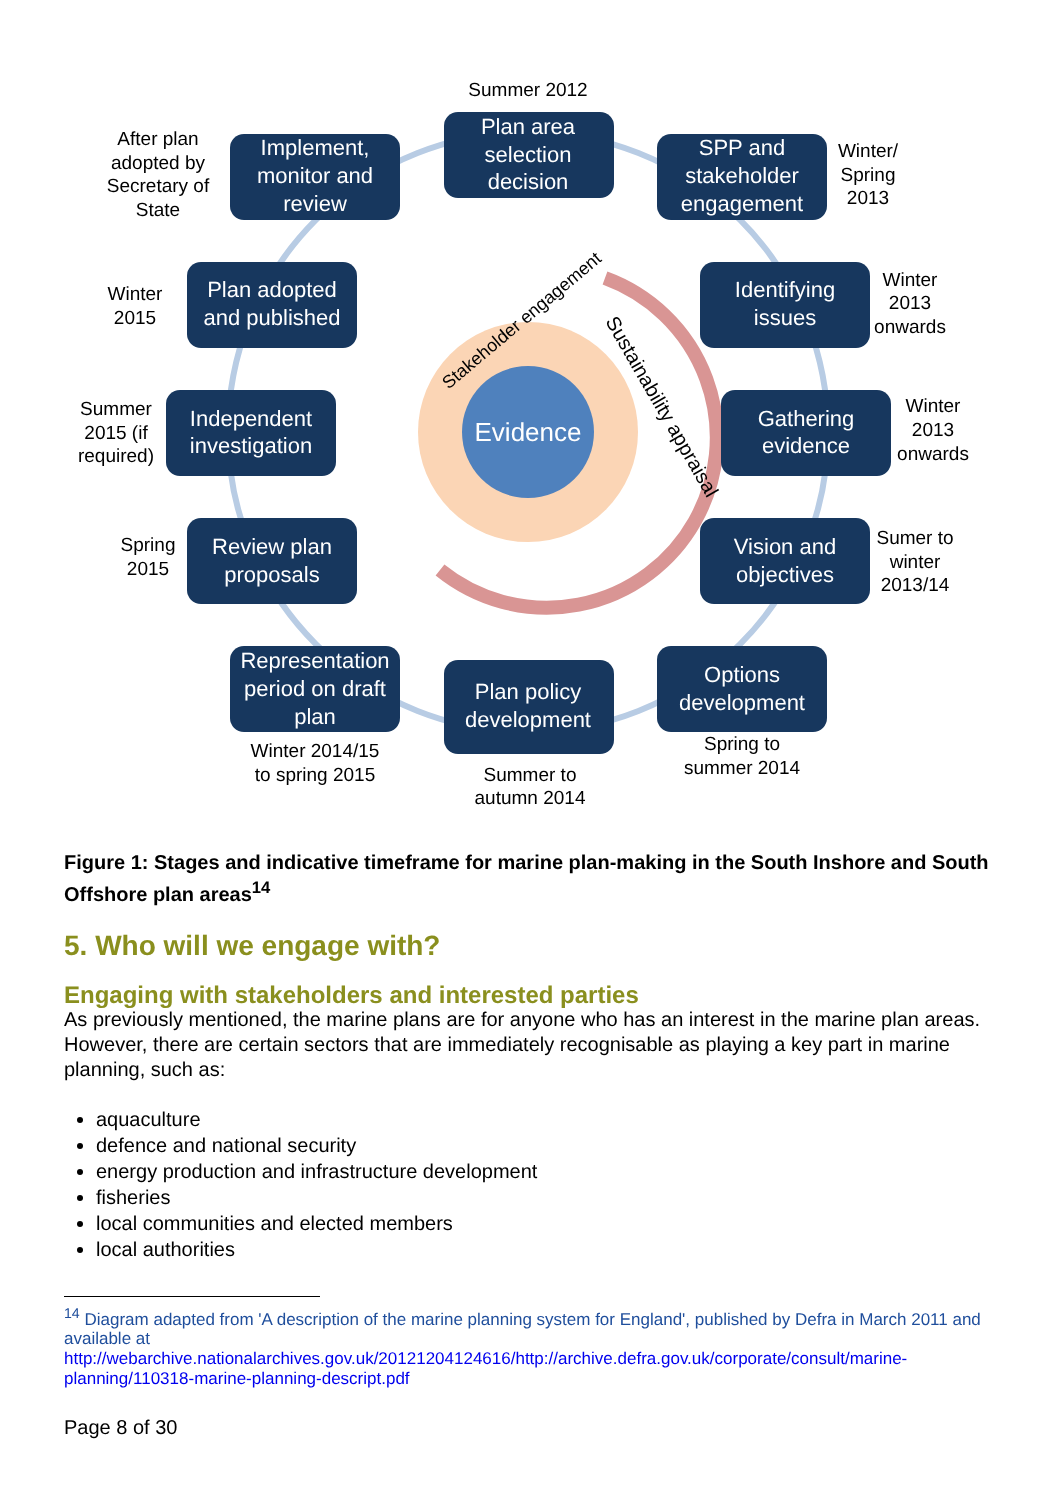Evidence
Stakeholder engagement
Sustainability appraisal
Plan area
selection
decision
SPP and
stakeholder
engagement
Identifying
issues
Gathering
evidence
Vision and
objectives
Options
development
Plan policy
development
Representation
period on draft
plan
Review plan
proposals
Independent
investigation
Plan adopted
and published
Implement,
monitor and
review
Summer 2012
Winter/
Spring
2013
Winter
2013
onwards
Winter
2013
onwards
Sumer to
winter
2013/14
Spring to
summer 2014
Summer to
autumn 2014
Winter 2014/15
to spring 2015
Spring
2015
Summer
2015 (if
required)
Winter
2015
After plan
adopted by
Secretary of
State
Figure 1: Stages and indicative timeframe for marine plan-making in the South Inshore and South Offshore plan areas<sup>14</sup>
5. Who will we engage with?
Engaging with stakeholders and interested parties
As previously mentioned, the marine plans are for anyone who has an interest in the marine plan areas. However, there are certain sectors that are immediately recognisable as playing a key part in marine planning, such as:
aquaculture
defence and national security
energy production and infrastructure development
fisheries
local communities and elected members
local authorities
<sup>14</sup> Diagram adapted from 'A description of the marine planning system for England', published by Defra in March 2011 and available at
http://webarchive.nationalarchives.gov.uk/20121204124616/http://archive.defra.gov.uk/corporate/consult/marine-planning/110318-marine-planning-descript.pdf
Page 8 of 30